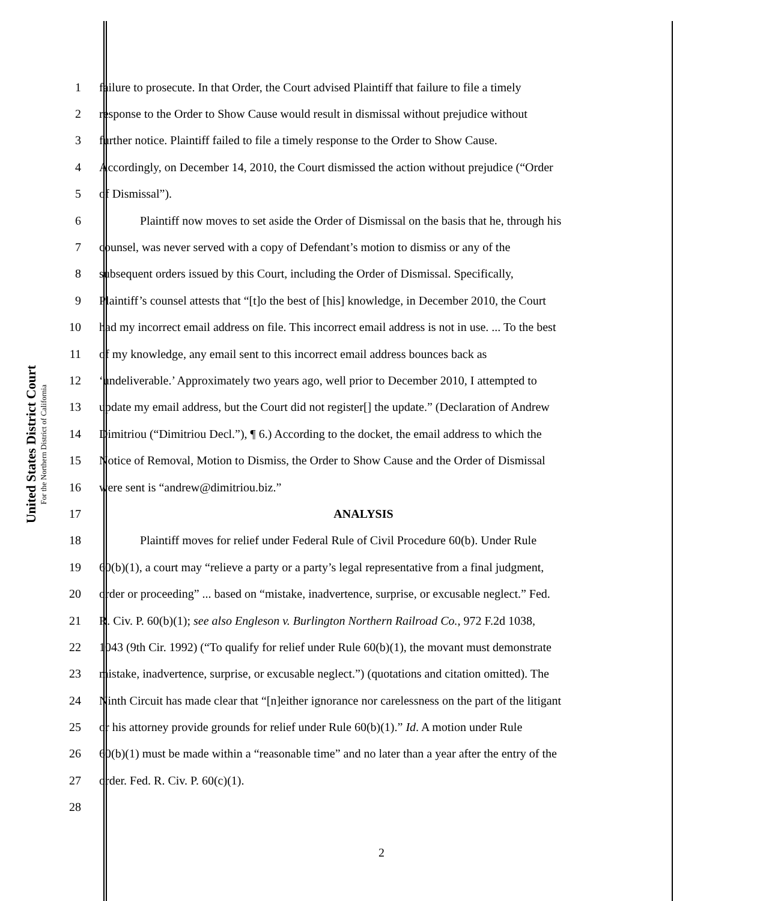United States District Court
For the Northern District of California
1 failure to prosecute. In that Order, the Court advised Plaintiff that failure to file a timely
2 response to the Order to Show Cause would result in dismissal without prejudice without
3 further notice. Plaintiff failed to file a timely response to the Order to Show Cause.
4 Accordingly, on December 14, 2010, the Court dismissed the action without prejudice (“Order
5 of Dismissal”).
6 Plaintiff now moves to set aside the Order of Dismissal on the basis that he, through his
7 counsel, was never served with a copy of Defendant’s motion to dismiss or any of the
8 subsequent orders issued by this Court, including the Order of Dismissal. Specifically,
9 Plaintiff’s counsel attests that “[t]o the best of [his] knowledge, in December 2010, the Court
10 had my incorrect email address on file. This incorrect email address is not in use. ... To the best
11 of my knowledge, any email sent to this incorrect email address bounces back as
12 ‘undeliverable.’ Approximately two years ago, well prior to December 2010, I attempted to
13 update my email address, but the Court did not register[] the update.” (Declaration of Andrew
14 Dimitriou (“Dimitriou Decl.”), ¶ 6.) According to the docket, the email address to which the
15 Notice of Removal, Motion to Dismiss, the Order to Show Cause and the Order of Dismissal
16 were sent is “andrew@dimitriou.biz.”
17 ANALYSIS
18 Plaintiff moves for relief under Federal Rule of Civil Procedure 60(b). Under Rule
19 60(b)(1), a court may “relieve a party or a party’s legal representative from a final judgment,
20 order or proceeding” ... based on “mistake, inadvertence, surprise, or excusable neglect.” Fed.
21 R. Civ. P. 60(b)(1); see also Engleson v. Burlington Northern Railroad Co., 972 F.2d 1038,
22 1043 (9th Cir. 1992) (“To qualify for relief under Rule 60(b)(1), the movant must demonstrate
23 mistake, inadvertence, surprise, or excusable neglect.”) (quotations and citation omitted). The
24 Ninth Circuit has made clear that “[n]either ignorance nor carelessness on the part of the litigant
25 or his attorney provide grounds for relief under Rule 60(b)(1).” Id. A motion under Rule
26 60(b)(1) must be made within a “reasonable time” and no later than a year after the entry of the
27 order. Fed. R. Civ. P. 60(c)(1).
28
2